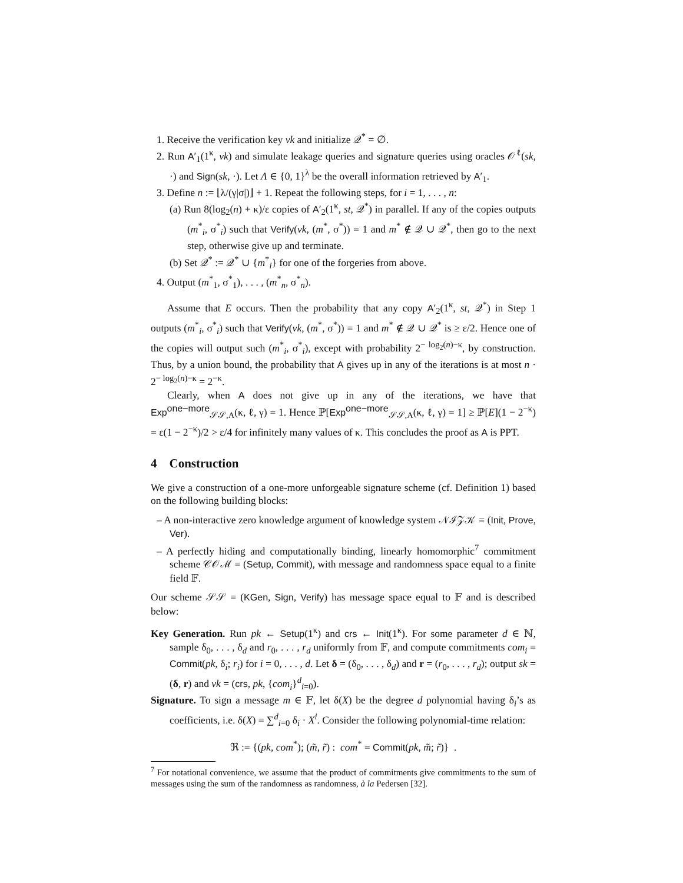1. Receive the verification key vk and initialize 𝒬<sup>*</sup> = ∅.
2. Run A′<sub>1</sub>(1<sup>κ</sup>, vk) and simulate leakage queries and signature queries using oracles 𝒪<sup>ℓ</sup>(sk, ·) and Sign(sk, ·). Let Λ ∈ {0, 1}<sup>λ</sup> be the overall information retrieved by A′<sub>1</sub>.
3. Define n := ⌊λ/(γ|σ|)⌋ + 1. Repeat the following steps, for i = 1, . . . , n:
(a) Run 8(log<sub>2</sub>(n) + κ)/ε copies of A′<sub>2</sub>(1<sup>κ</sup>, st, 𝒬<sup>*</sup>) in parallel. If any of the copies outputs (m<sup>*</sup><sub>i</sub>, σ<sup>*</sup><sub>i</sub>) such that Verify(vk, (m<sup>*</sup>, σ<sup>*</sup>)) = 1 and m<sup>*</sup> ∉ 𝒬 ∪ 𝒬<sup>*</sup>, then go to the next step, otherwise give up and terminate.
(b) Set 𝒬<sup>*</sup> := 𝒬<sup>*</sup> ∪ {m<sup>*</sup><sub>i</sub>} for one of the forgeries from above.
4. Output (m<sup>*</sup><sub>1</sub>, σ<sup>*</sup><sub>1</sub>), . . . , (m<sup>*</sup><sub>n</sub>, σ<sup>*</sup><sub>n</sub>).
Assume that E occurs. Then the probability that any copy A′<sub>2</sub>(1<sup>κ</sup>, st, 𝒬<sup>*</sup>) in Step 1 outputs (m<sup>*</sup><sub>i</sub>, σ<sup>*</sup><sub>i</sub>) such that Verify(vk, (m<sup>*</sup>, σ<sup>*</sup>)) = 1 and m<sup>*</sup> ∉ 𝒬 ∪ 𝒬<sup>*</sup> is ≥ ε/2. Hence one of the copies will output such (m<sup>*</sup><sub>i</sub>, σ<sup>*</sup><sub>i</sub>), except with probability 2<sup>− log<sub>2</sub>(n)−κ</sup>, by construction. Thus, by a union bound, the probability that A gives up in any of the iterations is at most n · 2<sup>− log<sub>2</sub>(n)−κ</sup> = 2<sup>−κ</sup>.
Clearly, when A does not give up in any of the iterations, we have that Exp<sup>one−more</sup><sub>𝒮𝒮,A</sub>(κ, ℓ, γ) = 1. Hence ℙ[Exp<sup>one−more</sup><sub>𝒮𝒮,A</sub>(κ, ℓ, γ) = 1] ≥ ℙ[E](1 − 2<sup>−κ</sup>) = ε(1 − 2<sup>−κ</sup>)/2 > ε/4 for infinitely many values of κ. This concludes the proof as A is PPT.
4 Construction
We give a construction of a one-more unforgeable signature scheme (cf. Definition 1) based on the following building blocks:
– A non-interactive zero knowledge argument of knowledge system 𝒩ℐ𝒵𝒦 = (Init, Prove, Ver).
– A perfectly hiding and computationally binding, linearly homomorphic<sup>7</sup> commitment scheme 𝒞𝒪ℳ = (Setup, Commit), with message and randomness space equal to a finite field 𝔽.
Our scheme 𝒮𝒮 = (KGen, Sign, Verify) has message space equal to 𝔽 and is described below:
Key Generation. Run pk ← Setup(1<sup>κ</sup>) and crs ← Init(1<sup>κ</sup>). For some parameter d ∈ ℕ, sample δ<sub>0</sub>, . . . , δ<sub>d</sub> and r<sub>0</sub>, . . . , r<sub>d</sub> uniformly from 𝔽, and compute commitments com<sub>i</sub> = Commit(pk, δ<sub>i</sub>; r<sub>i</sub>) for i = 0, . . . , d. Let δ = (δ<sub>0</sub>, . . . , δ<sub>d</sub>) and r = (r<sub>0</sub>, . . . , r<sub>d</sub>); output sk = (δ, r) and vk = (crs, pk, {com<sub>i</sub>}<sup>d</sup><sub>i=0</sub>).
Signature. To sign a message m ∈ 𝔽, let δ(X) be the degree d polynomial having δ<sub>i</sub>’s as coefficients, i.e. δ(X) = ∑<sup>d</sup><sub>i=0</sub> δ<sub>i</sub> · X<sup>i</sup>. Consider the following polynomial-time relation:
ℜ := {(pk, com<sup>*</sup>); (m̃, r̃) : com<sup>*</sup> = Commit(pk, m̃; r̃)} .
<sup>7</sup> For notational convenience, we assume that the product of commitments give commitments to the sum of messages using the sum of the randomness as randomness, à la Pedersen [32].